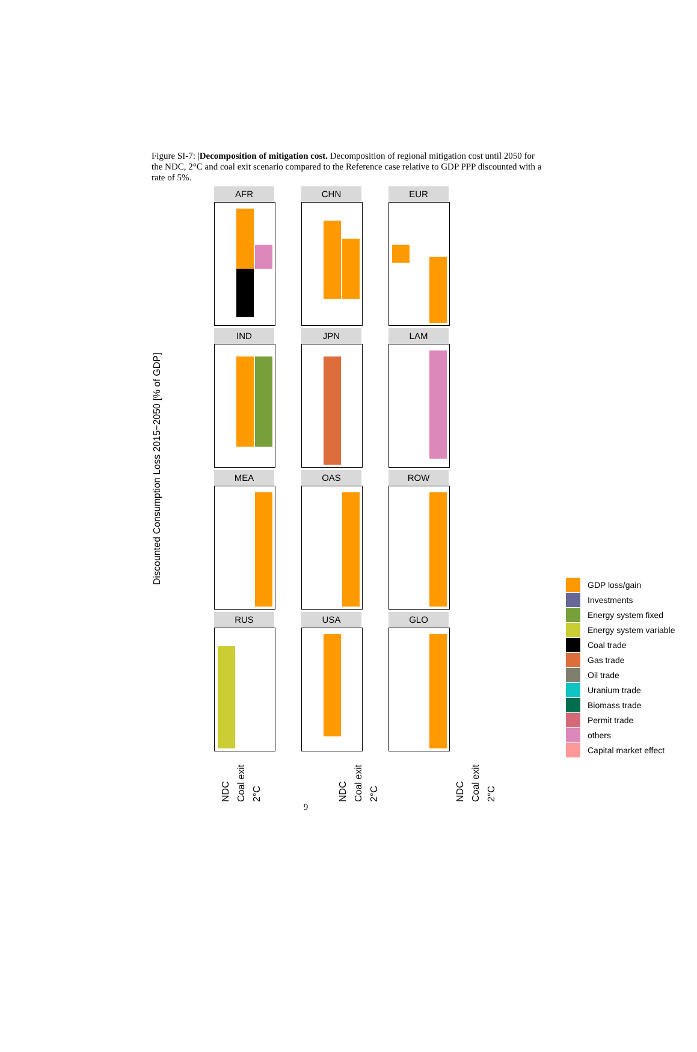Figure SI-7: |Decomposition of mitigation cost. Decomposition of regional mitigation cost until 2050 for the NDC, 2°C and coal exit scenario compared to the Reference case relative to GDP PPP discounted with a rate of 5%.
Discounted Consumption Loss 2015−2050 [% of GDP]
AFR
CHN
EUR
IND
JPN
LAM
MEA
OAS
ROW
RUS
USA
GLO
NDC Coal exit 2°C
NDC Coal exit 2°C
NDC Coal exit 2°C
9
GDP loss/gain
Investments
Energy system fixed
Energy system variable
Coal trade
Gas trade
Oil trade
Uranium trade
Biomass trade
Permit trade
others
Capital market effect